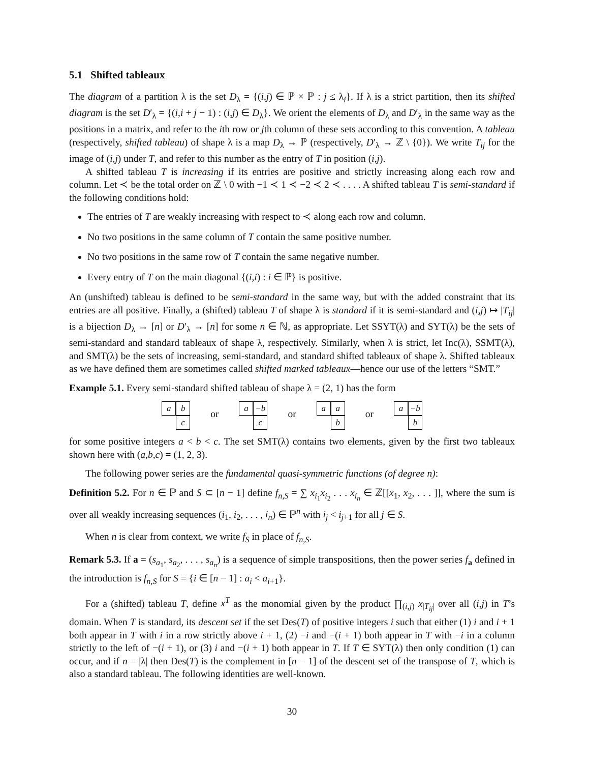5.1 Shifted tableaux
The diagram of a partition λ is the set D<sub>λ</sub> = {(i,j) ∈ ℙ × ℙ : j ≤ λ<sub>i</sub>}. If λ is a strict partition, then its shifted diagram is the set D′<sub>λ</sub> = {(i,i + j − 1) : (i,j) ∈ D<sub>λ</sub>}. We orient the elements of D<sub>λ</sub> and D′<sub>λ</sub> in the same way as the positions in a matrix, and refer to the ith row or jth column of these sets according to this convention. A tableau (respectively, shifted tableau) of shape λ is a map D<sub>λ</sub> → ℙ (respectively, D′<sub>λ</sub> → ℤ \ {0}). We write T<sub>ij</sub> for the image of (i,j) under T, and refer to this number as the entry of T in position (i,j).
A shifted tableau T is increasing if its entries are positive and strictly increasing along each row and column. Let ≺ be the total order on ℤ \ 0 with −1 ≺ 1 ≺ −2 ≺ 2 ≺ . . . . A shifted tableau T is semi-standard if the following conditions hold:
The entries of T are weakly increasing with respect to ≺ along each row and column.
No two positions in the same column of T contain the same positive number.
No two positions in the same row of T contain the same negative number.
Every entry of T on the main diagonal {(i,i) : i ∈ ℙ} is positive.
An (unshifted) tableau is defined to be semi-standard in the same way, but with the added constraint that its entries are all positive. Finally, a (shifted) tableau T of shape λ is standard if it is semi-standard and (i,j) ↦ |T<sub>ij</sub>| is a bijection D<sub>λ</sub> → [n] or D′<sub>λ</sub> → [n] for some n ∈ ℕ, as appropriate. Let SSYT(λ) and SYT(λ) be the sets of semi-standard and standard tableaux of shape λ, respectively. Similarly, when λ is strict, let Inc(λ), SSMT(λ), and SMT(λ) be the sets of increasing, semi-standard, and standard shifted tableaux of shape λ. Shifted tableaux as we have defined them are sometimes called shifted marked tableaux—hence our use of the letters “SMT.”
Example 5.1. Every semi-standard shifted tableau of shape λ = (2, 1) has the form
ab c
or
a −b c
or
aa b
or
a −b b
for some positive integers a < b < c. The set SMT(λ) contains two elements, given by the first two tableaux shown here with (a,b,c) = (1, 2, 3).
The following power series are the fundamental quasi-symmetric functions (of degree n):
Definition 5.2. For n ∈ ℙ and S ⊂ [n − 1] define f<sub>n,S</sub> = ∑ x<sub>i<sub>1</sub></sub>x<sub>i<sub>2</sub></sub> . . . x<sub>i<sub>n</sub></sub> ∈ ℤ[[x<sub>1</sub>, x<sub>2</sub>, . . . ]], where the sum is over all weakly increasing sequences (i<sub>1</sub>, i<sub>2</sub>, . . . , i<sub>n</sub>) ∈ ℙ<sup>n</sup> with i<sub>j</sub> < i<sub>j+1</sub> for all j ∈ S.
When n is clear from context, we write f<sub>S</sub> in place of f<sub>n,S</sub>.
Remark 5.3. If a = (s<sub>a<sub>1</sub></sub>, s<sub>a<sub>2</sub></sub>, . . . , s<sub>a<sub>n</sub></sub>) is a sequence of simple transpositions, then the power series f<sub>a</sub> defined in the introduction is f<sub>n,S</sub> for S = {i ∈ [n − 1] : a<sub>i</sub> < a<sub>i+1</sub>}.
For a (shifted) tableau T, define x<sup>T</sup> as the monomial given by the product ∏<sub>(i,j)</sub> x<sub>|T<sub>ij</sub>|</sub> over all (i,j) in T’s domain. When T is standard, its descent set if the set Des(T) of positive integers i such that either (1) i and i + 1 both appear in T with i in a row strictly above i + 1, (2) −i and −(i + 1) both appear in T with −i in a column strictly to the left of −(i + 1), or (3) i and −(i + 1) both appear in T. If T ∈ SYT(λ) then only condition (1) can occur, and if n = |λ| then Des(T) is the complement in [n − 1] of the descent set of the transpose of T, which is also a standard tableau. The following identities are well-known.
30